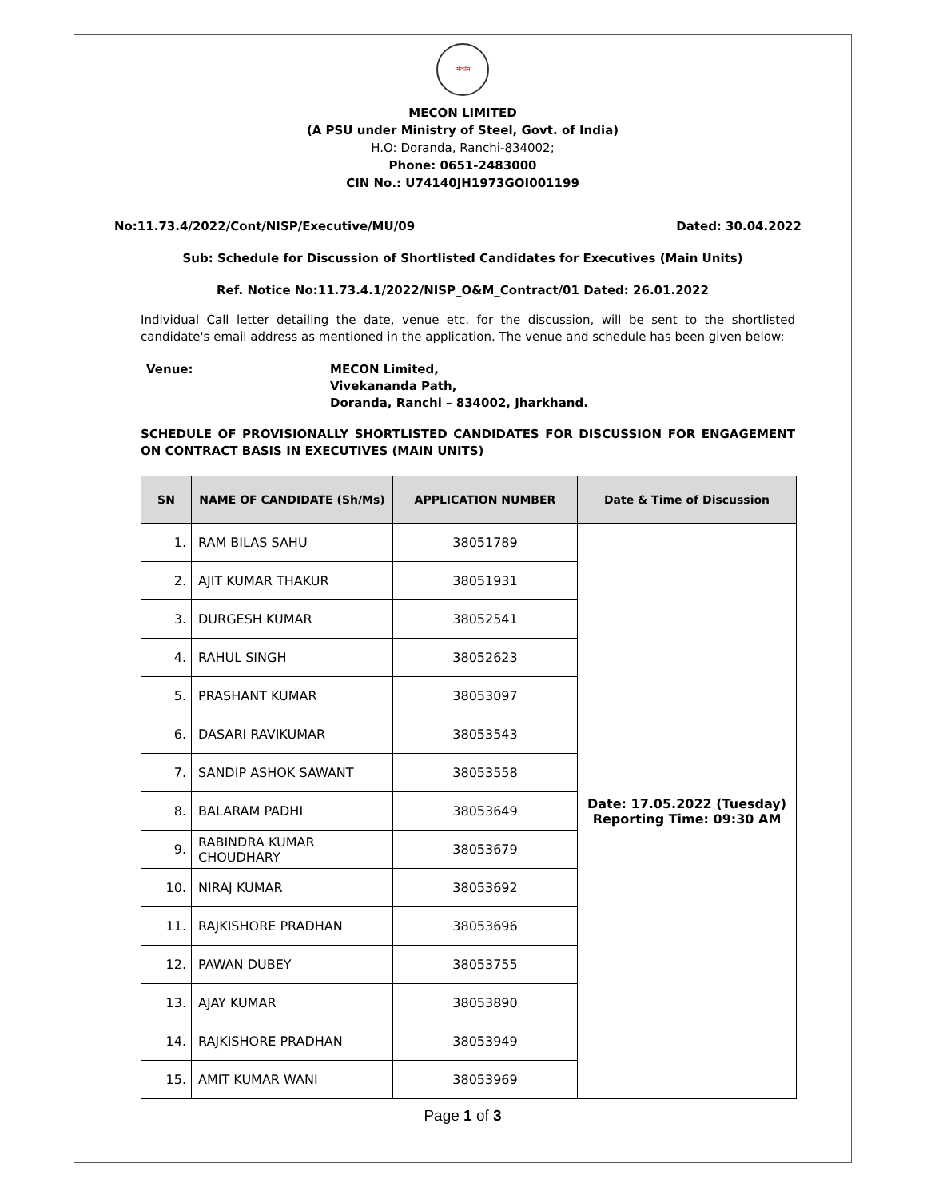मेकॉन
MECON LIMITED
(A PSU under Ministry of Steel, Govt. of India)
H.O: Doranda, Ranchi-834002;
Phone: 0651-2483000
CIN No.: U74140JH1973GOI001199
No:11.73.4/2022/Cont/NISP/Executive/MU/09 Dated: 30.04.2022
Sub: Schedule for Discussion of Shortlisted Candidates for Executives (Main Units)
Ref. Notice No:11.73.4.1/2022/NISP_O&M_Contract/01 Dated: 26.01.2022
Individual Call letter detailing the date, venue etc. for the discussion, will be sent to the shortlisted candidate's email address as mentioned in the application. The venue and schedule has been given below:
Venue: MECON Limited,
Vivekananda Path,
Doranda, Ranchi – 834002, Jharkhand.
SCHEDULE OF PROVISIONALLY SHORTLISTED CANDIDATES FOR DISCUSSION FOR ENGAGEMENT ON CONTRACT BASIS IN EXECUTIVES (MAIN UNITS)
| SN | NAME OF CANDIDATE (Sh/Ms) | APPLICATION NUMBER | Date & Time of Discussion |
| --- | --- | --- | --- |
| 1. | RAM BILAS SAHU | 38051789 | Date: 17.05.2022 (Tuesday) Reporting Time: 09:30 AM |
| 2. | AJIT KUMAR THAKUR | 38051931 | |
| 3. | DURGESH KUMAR | 38052541 | |
| 4. | RAHUL SINGH | 38052623 | |
| 5. | PRASHANT KUMAR | 38053097 | |
| 6. | DASARI RAVIKUMAR | 38053543 | |
| 7. | SANDIP ASHOK SAWANT | 38053558 | |
| 8. | BALARAM PADHI | 38053649 | |
| 9. | RABINDRA KUMAR CHOUDHARY | 38053679 | |
| 10. | NIRAJ KUMAR | 38053692 | |
| 11. | RAJKISHORE PRADHAN | 38053696 | |
| 12. | PAWAN DUBEY | 38053755 | |
| 13. | AJAY KUMAR | 38053890 | |
| 14. | RAJKISHORE PRADHAN | 38053949 | |
| 15. | AMIT KUMAR WANI | 38053969 | |
Page 1 of 3